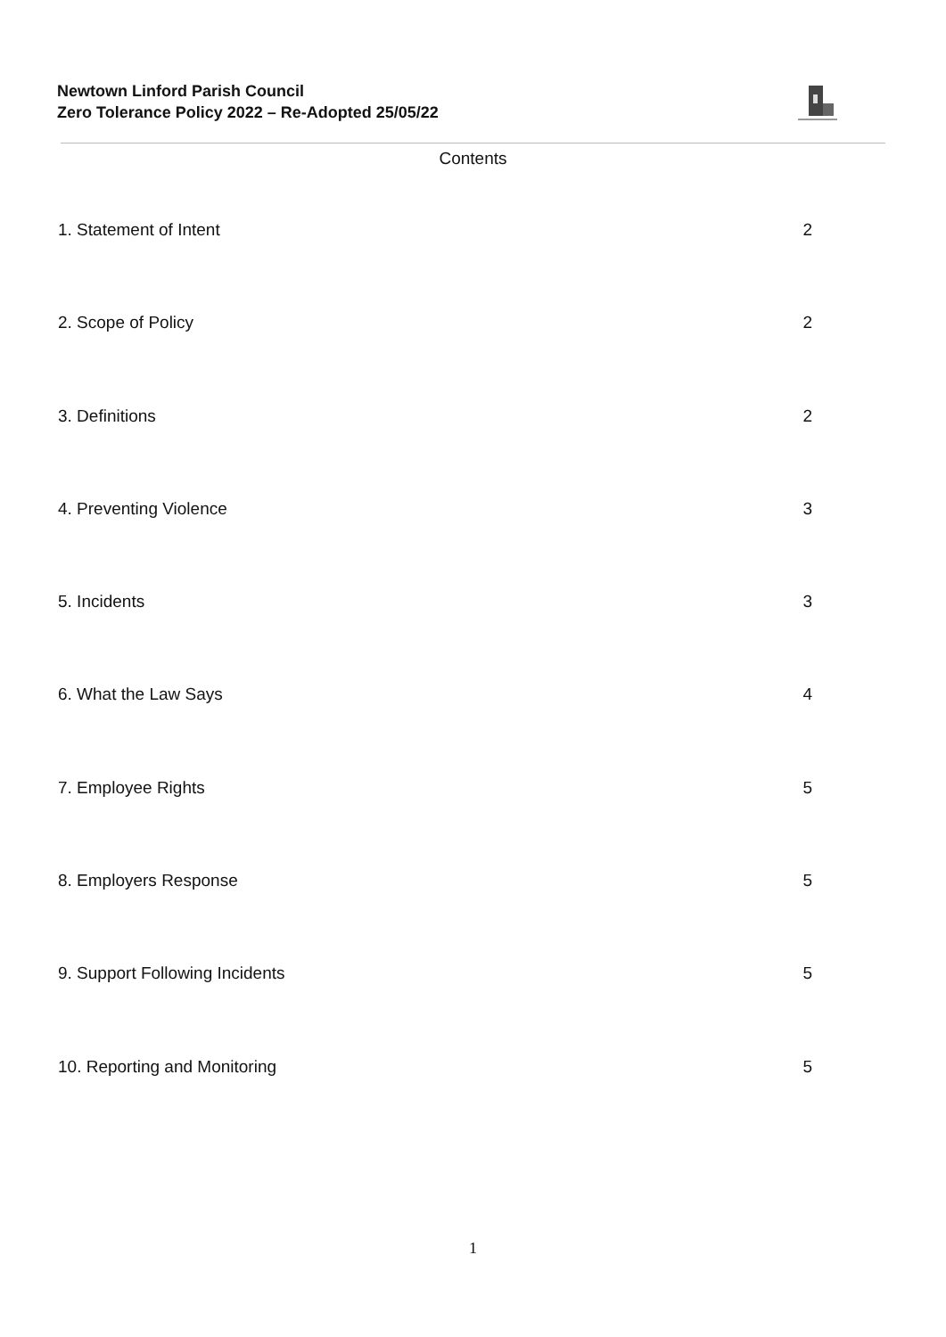Newtown Linford Parish Council
Zero Tolerance Policy 2022 – Re-Adopted 25/05/22
Contents
1. Statement of Intent 2
2. Scope of Policy 2
3. Definitions 2
4. Preventing Violence 3
5. Incidents 3
6. What the Law Says 4
7. Employee Rights 5
8. Employers Response 5
9. Support Following Incidents 5
10. Reporting and Monitoring 5
1